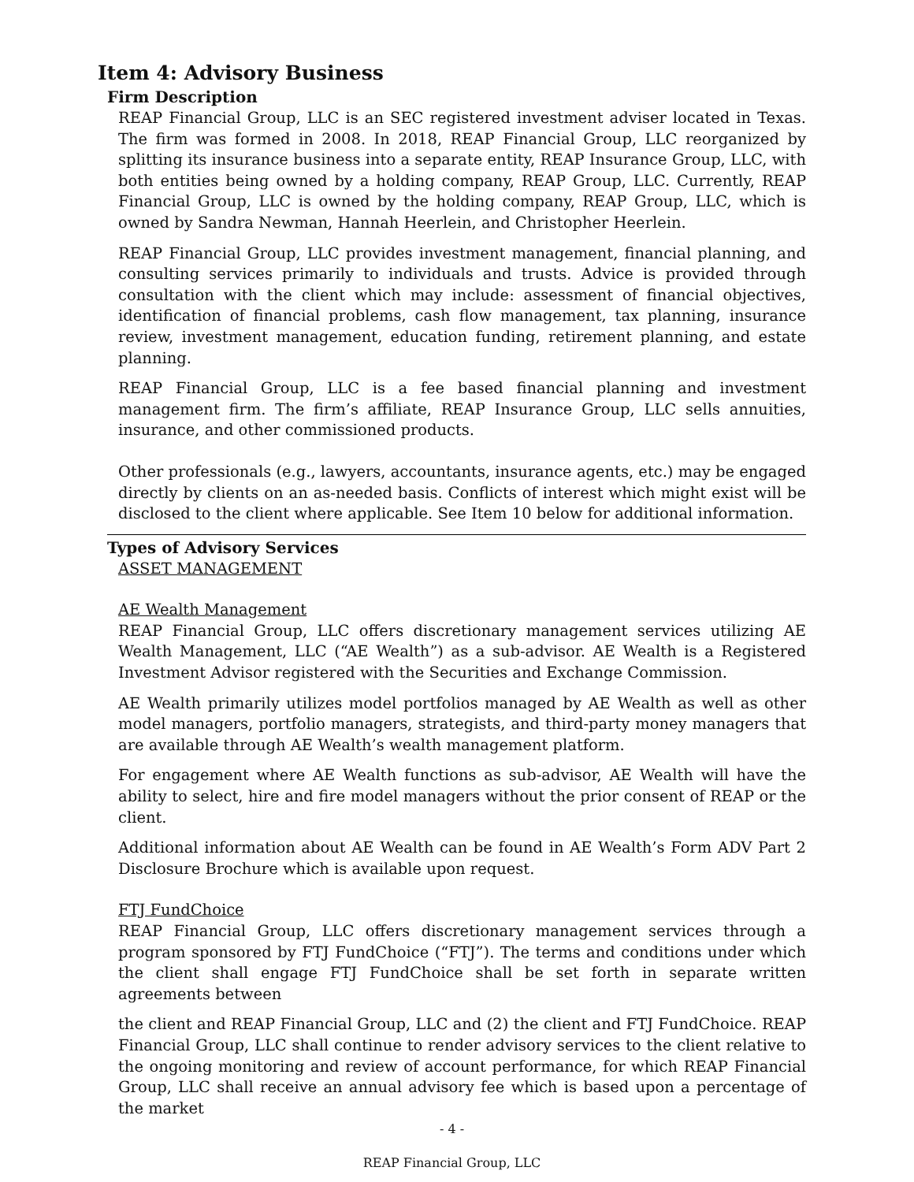Item 4: Advisory Business
Firm Description
REAP Financial Group, LLC is an SEC registered investment adviser located in Texas. The firm was formed in 2008. In 2018, REAP Financial Group, LLC reorganized by splitting its insurance business into a separate entity, REAP Insurance Group, LLC, with both entities being owned by a holding company, REAP Group, LLC. Currently, REAP Financial Group, LLC is owned by the holding company, REAP Group, LLC, which is owned by Sandra Newman, Hannah Heerlein, and Christopher Heerlein.
REAP Financial Group, LLC provides investment management, financial planning, and consulting services primarily to individuals and trusts. Advice is provided through consultation with the client which may include: assessment of financial objectives, identification of financial problems, cash flow management, tax planning, insurance review, investment management, education funding, retirement planning, and estate planning.
REAP Financial Group, LLC is a fee based financial planning and investment management firm. The firm’s affiliate, REAP Insurance Group, LLC sells annuities, insurance, and other commissioned products.
Other professionals (e.g., lawyers, accountants, insurance agents, etc.) may be engaged directly by clients on an as-needed basis. Conflicts of interest which might exist will be disclosed to the client where applicable. See Item 10 below for additional information.
Types of Advisory Services
ASSET MANAGEMENT
AE Wealth Management
REAP Financial Group, LLC offers discretionary management services utilizing AE Wealth Management, LLC (“AE Wealth”) as a sub-advisor. AE Wealth is a Registered Investment Advisor registered with the Securities and Exchange Commission.
AE Wealth primarily utilizes model portfolios managed by AE Wealth as well as other model managers, portfolio managers, strategists, and third-party money managers that are available through AE Wealth’s wealth management platform.
For engagement where AE Wealth functions as sub-advisor, AE Wealth will have the ability to select, hire and fire model managers without the prior consent of REAP or the client.
Additional information about AE Wealth can be found in AE Wealth’s Form ADV Part 2 Disclosure Brochure which is available upon request.
FTJ FundChoice
REAP Financial Group, LLC offers discretionary management services through a program sponsored by FTJ FundChoice (“FTJ”). The terms and conditions under which the client shall engage FTJ FundChoice shall be set forth in separate written agreements between
the client and REAP Financial Group, LLC and (2) the client and FTJ FundChoice. REAP Financial Group, LLC shall continue to render advisory services to the client relative to the ongoing monitoring and review of account performance, for which REAP Financial Group, LLC shall receive an annual advisory fee which is based upon a percentage of the market
- 4 -
REAP Financial Group, LLC